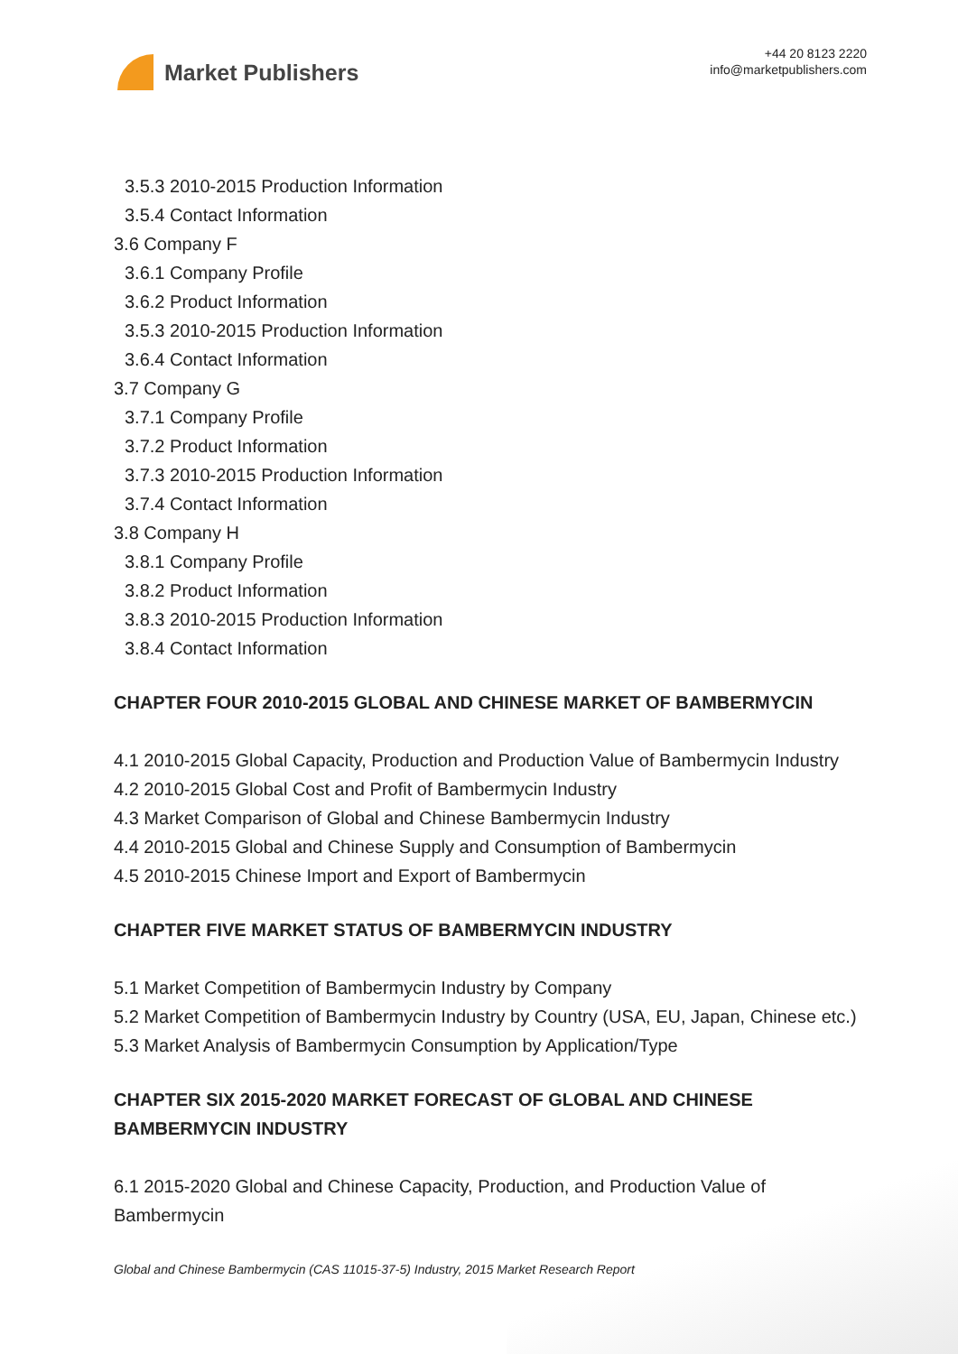Market Publishers
+44 20 8123 2220
info@marketpublishers.com
3.5.3 2010-2015 Production Information
3.5.4 Contact Information
3.6 Company F
3.6.1 Company Profile
3.6.2 Product Information
3.5.3 2010-2015 Production Information
3.6.4 Contact Information
3.7 Company G
3.7.1 Company Profile
3.7.2 Product Information
3.7.3 2010-2015 Production Information
3.7.4 Contact Information
3.8 Company H
3.8.1 Company Profile
3.8.2 Product Information
3.8.3 2010-2015 Production Information
3.8.4 Contact Information
CHAPTER FOUR 2010-2015 GLOBAL AND CHINESE MARKET OF BAMBERMYCIN
4.1 2010-2015 Global Capacity, Production and Production Value of Bambermycin Industry
4.2 2010-2015 Global Cost and Profit of Bambermycin Industry
4.3 Market Comparison of Global and Chinese Bambermycin Industry
4.4 2010-2015 Global and Chinese Supply and Consumption of Bambermycin
4.5 2010-2015 Chinese Import and Export of Bambermycin
CHAPTER FIVE MARKET STATUS OF BAMBERMYCIN INDUSTRY
5.1 Market Competition of Bambermycin Industry by Company
5.2 Market Competition of Bambermycin Industry by Country (USA, EU, Japan, Chinese etc.)
5.3 Market Analysis of Bambermycin Consumption by Application/Type
CHAPTER SIX 2015-2020 MARKET FORECAST OF GLOBAL AND CHINESE BAMBERMYCIN INDUSTRY
6.1 2015-2020 Global and Chinese Capacity, Production, and Production Value of Bambermycin
Global and Chinese Bambermycin (CAS 11015-37-5) Industry, 2015 Market Research Report